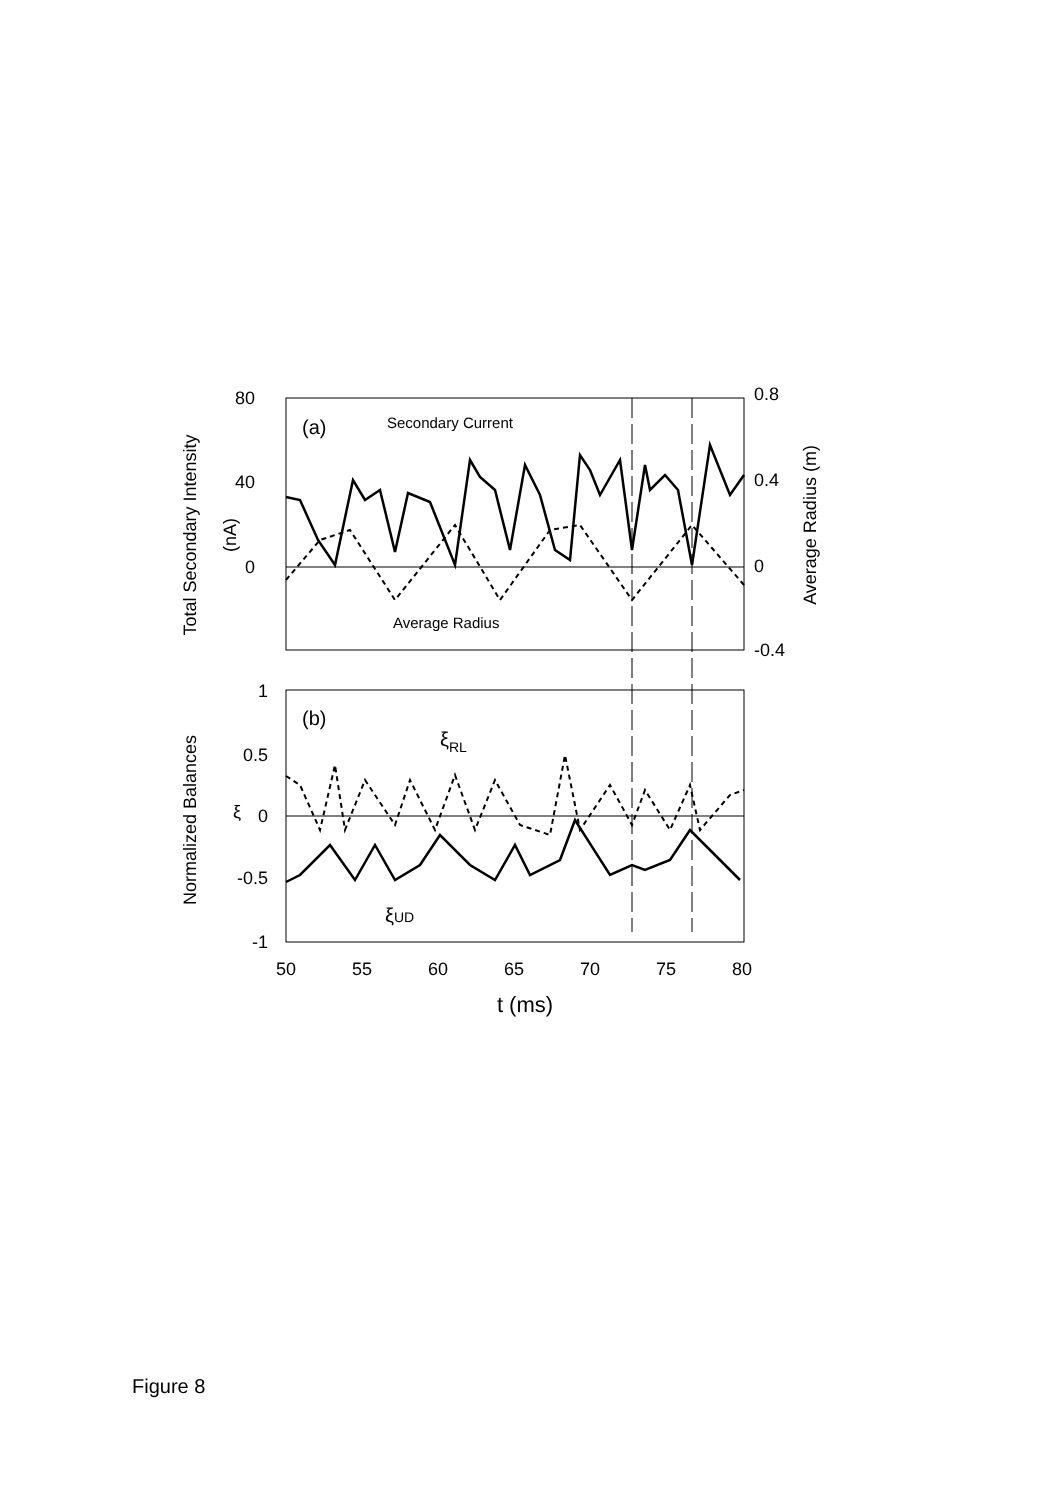80
40
0
0.8
0.4
0
-0.4
1
0.5
0
-0.5
-1
50
55
60
65
70
75
80
t (ms)
(a)
(b)
Secondary Current
Average Radius
ξRL
ξUD
ξ
Total Secondary Intensity
(nA)
Average Radius (m)
Normalized Balances
Figure 8